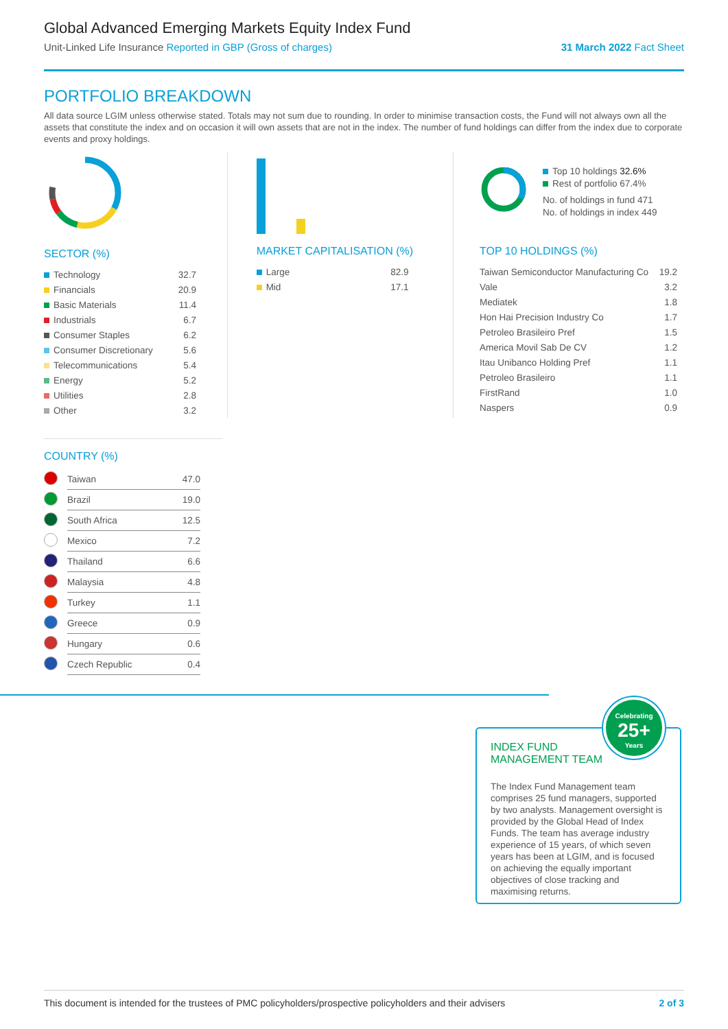Global Advanced Emerging Markets Equity Index Fund
Unit-Linked Life Insurance Reported in GBP (Gross of charges)
31 March 2022 Fact Sheet
PORTFOLIO BREAKDOWN
All data source LGIM unless otherwise stated. Totals may not sum due to rounding. In order to minimise transaction costs, the Fund will not always own all the assets that constitute the index and on occasion it will own assets that are not in the index. The number of fund holdings can differ from the index due to corporate events and proxy holdings.
SECTOR (%)
| Technology | 32.7 |
| Financials | 20.9 |
| Basic Materials | 11.4 |
| Industrials | 6.7 |
| Consumer Staples | 6.2 |
| Consumer Discretionary | 5.6 |
| Telecommunications | 5.4 |
| Energy | 5.2 |
| Utilities | 2.8 |
| Other | 3.2 |
MARKET CAPITALISATION (%)
| Large | 82.9 |
| Mid | 17.1 |
Top 10 holdings 32.6%
Rest of portfolio 67.4%
No. of holdings in fund 471
No. of holdings in index 449
TOP 10 HOLDINGS (%)
| Taiwan Semiconductor Manufacturing Co | 19.2 |
| Vale | 3.2 |
| Mediatek | 1.8 |
| Hon Hai Precision Industry Co | 1.7 |
| Petroleo Brasileiro Pref | 1.5 |
| America Movil Sab De CV | 1.2 |
| Itau Unibanco Holding Pref | 1.1 |
| Petroleo Brasileiro | 1.1 |
| FirstRand | 1.0 |
| Naspers | 0.9 |
COUNTRY (%)
| | Taiwan | 47.0 |
| | Brazil | 19.0 |
| | South Africa | 12.5 |
| | Mexico | 7.2 |
| | Thailand | 6.6 |
| | Malaysia | 4.8 |
| | Turkey | 1.1 |
| | Greece | 0.9 |
| | Hungary | 0.6 |
| | Czech Republic | 0.4 |
Celebrating
25+
Years
INDEX FUND
MANAGEMENT TEAM
The Index Fund Management team comprises 25 fund managers, supported by two analysts. Management oversight is provided by the Global Head of Index Funds. The team has average industry experience of 15 years, of which seven years has been at LGIM, and is focused on achieving the equally important objectives of close tracking and maximising returns.
This document is intended for the trustees of PMC policyholders/prospective policyholders and their advisers 2 of 3